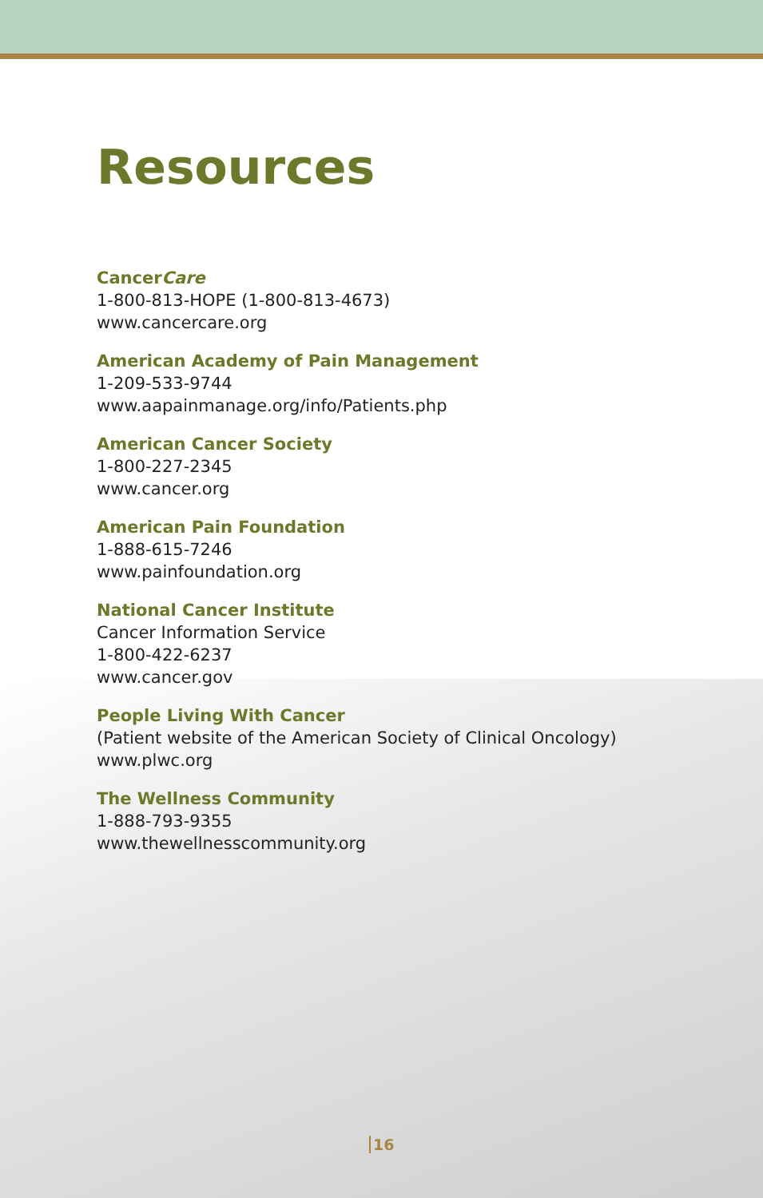Resources
CancerCare
1-800-813-HOPE (1-800-813-4673)
www.cancercare.org
American Academy of Pain Management
1-209-533-9744
www.aapainmanage.org/info/Patients.php
American Cancer Society
1-800-227-2345
www.cancer.org
American Pain Foundation
1-888-615-7246
www.painfoundation.org
National Cancer Institute
Cancer Information Service
1-800-422-6237
www.cancer.gov
People Living With Cancer
(Patient website of the American Society of Clinical Oncology)
www.plwc.org
The Wellness Community
1-888-793-9355
www.thewellnesscommunity.org
16